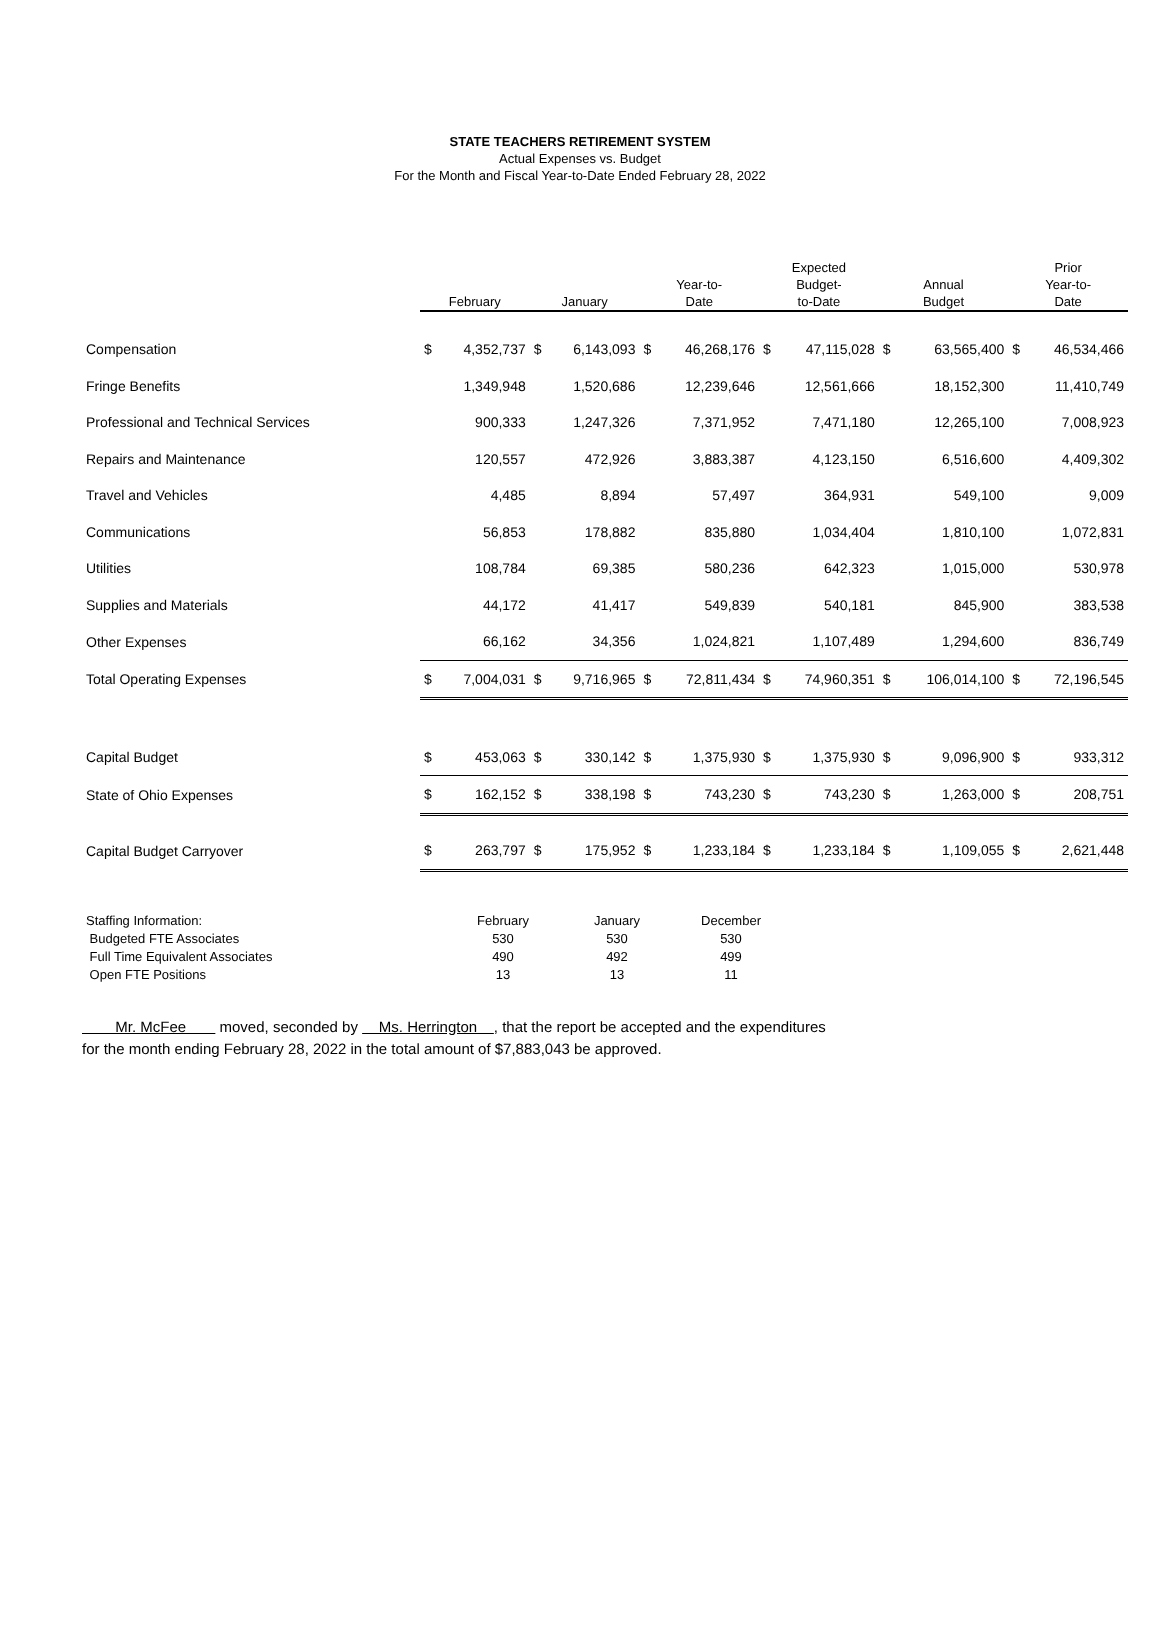STATE TEACHERS RETIREMENT SYSTEM
Actual Expenses vs. Budget
For the Month and Fiscal Year-to-Date Ended February 28, 2022
| | February | | January | | Year-to- Date | | Expected Budget- to-Date | | Annual Budget | | Prior Year-to- Date | |
| --- | --- | --- | --- | --- | --- | --- | --- | --- | --- | --- | --- | --- |
| Compensation | $ | 4,352,737 | $ | 6,143,093 | $ | 46,268,176 | $ | 47,115,028 | $ | 63,565,400 | $ | 46,534,466 |
| Fringe Benefits | | 1,349,948 | | 1,520,686 | | 12,239,646 | | 12,561,666 | | 18,152,300 | | 11,410,749 |
| Professional and Technical Services | | 900,333 | | 1,247,326 | | 7,371,952 | | 7,471,180 | | 12,265,100 | | 7,008,923 |
| Repairs and Maintenance | | 120,557 | | 472,926 | | 3,883,387 | | 4,123,150 | | 6,516,600 | | 4,409,302 |
| Travel and Vehicles | | 4,485 | | 8,894 | | 57,497 | | 364,931 | | 549,100 | | 9,009 |
| Communications | | 56,853 | | 178,882 | | 835,880 | | 1,034,404 | | 1,810,100 | | 1,072,831 |
| Utilities | | 108,784 | | 69,385 | | 580,236 | | 642,323 | | 1,015,000 | | 530,978 |
| Supplies and Materials | | 44,172 | | 41,417 | | 549,839 | | 540,181 | | 845,900 | | 383,538 |
| Other Expenses | | 66,162 | | 34,356 | | 1,024,821 | | 1,107,489 | | 1,294,600 | | 836,749 |
| Total Operating Expenses | $ | 7,004,031 | $ | 9,716,965 | $ | 72,811,434 | $ | 74,960,351 | $ | 106,014,100 | $ | 72,196,545 |
| Capital Budget | $ | 453,063 | $ | 330,142 | $ | 1,375,930 | $ | 1,375,930 | $ | 9,096,900 | $ | 933,312 |
| State of Ohio Expenses | $ | 162,152 | $ | 338,198 | $ | 743,230 | $ | 743,230 | $ | 1,263,000 | $ | 208,751 |
| Capital Budget Carryover | $ | 263,797 | $ | 175,952 | $ | 1,233,184 | $ | 1,233,184 | $ | 1,109,055 | $ | 2,621,448 |
| Staffing Information: | February | January | December |
| Budgeted FTE Associates | 530 | 530 | 530 |
| Full Time Equivalent Associates | 490 | 492 | 499 |
| Open FTE Positions | 13 | 13 | 11 |
Mr. McFee moved, seconded by Ms. Herrington , that the report be accepted and the expenditures
for the month ending February 28, 2022 in the total amount of $7,883,043 be approved.